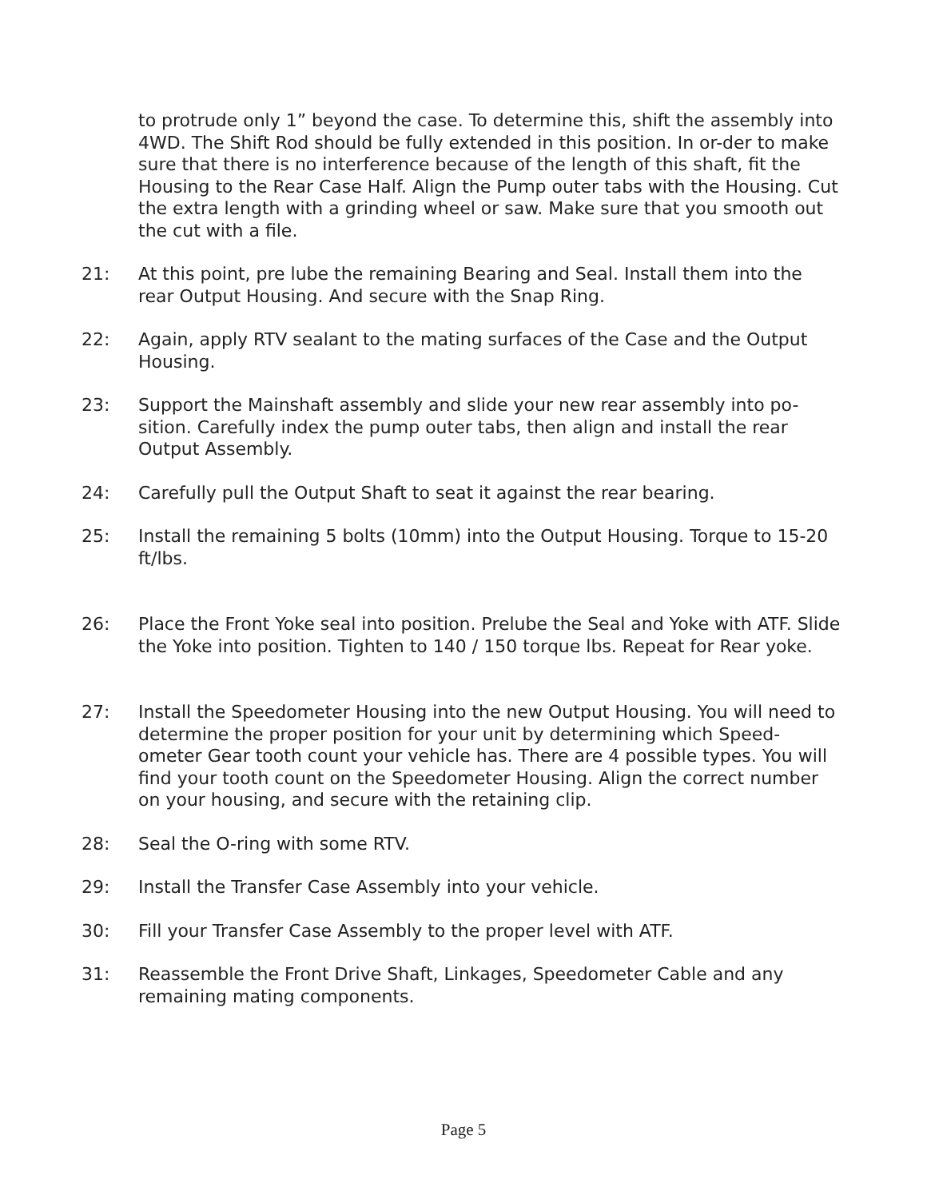to protrude only 1” beyond the case. To determine this, shift the assembly into 4WD. The Shift Rod should be fully extended in this position. In or-der to make sure that there is no interference because of the length of this shaft, fit the Housing to the Rear Case Half. Align the Pump outer tabs with the Housing. Cut the extra length with a grinding wheel or saw. Make sure that you smooth out the cut with a file.
21: At this point, pre lube the remaining Bearing and Seal. Install them into the rear Output Housing. And secure with the Snap Ring.
22: Again, apply RTV sealant to the mating surfaces of the Case and the Output Housing.
23: Support the Mainshaft assembly and slide your new rear assembly into po-sition. Carefully index the pump outer tabs, then align and install the rear Output Assembly.
24: Carefully pull the Output Shaft to seat it against the rear bearing.
25: Install the remaining 5 bolts (10mm) into the Output Housing. Torque to 15-20 ft/lbs.
26: Place the Front Yoke seal into position. Prelube the Seal and Yoke with ATF. Slide the Yoke into position. Tighten to 140 / 150 torque lbs. Repeat for Rear yoke.
27: Install the Speedometer Housing into the new Output Housing. You will need to determine the proper position for your unit by determining which Speed-ometer Gear tooth count your vehicle has. There are 4 possible types. You will find your tooth count on the Speedometer Housing. Align the correct number on your housing, and secure with the retaining clip.
28: Seal the O-ring with some RTV.
29: Install the Transfer Case Assembly into your vehicle.
30: Fill your Transfer Case Assembly to the proper level with ATF.
31: Reassemble the Front Drive Shaft, Linkages, Speedometer Cable and any remaining mating components.
Page 5